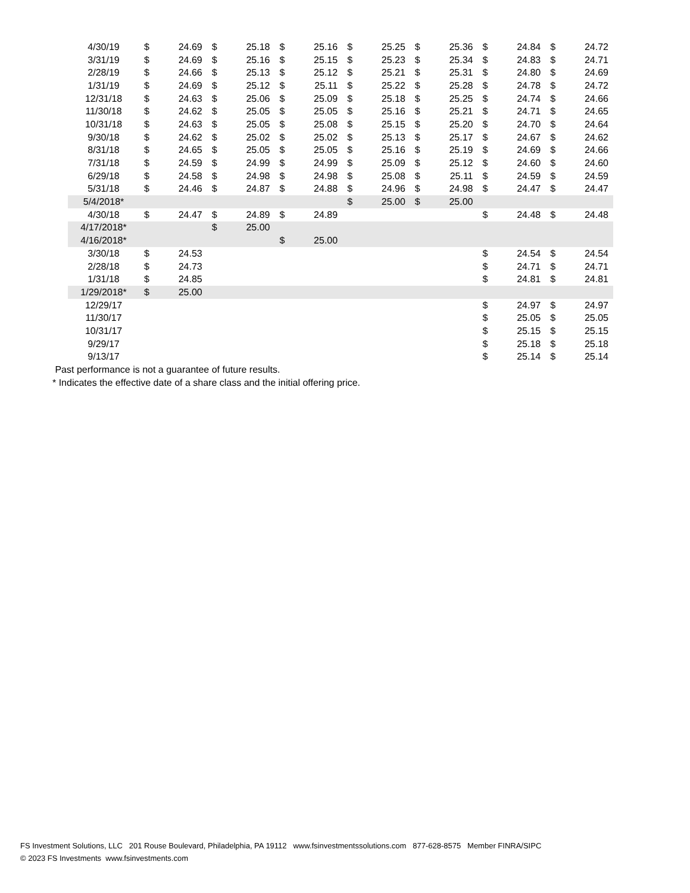| 4/30/19 | $ | 24.69 | $ | 25.18 | $ | 25.16 | $ | 25.25 | $ | 25.36 | $ | 24.84 | $ | 24.72 |
| 3/31/19 | $ | 24.69 | $ | 25.16 | $ | 25.15 | $ | 25.23 | $ | 25.34 | $ | 24.83 | $ | 24.71 |
| 2/28/19 | $ | 24.66 | $ | 25.13 | $ | 25.12 | $ | 25.21 | $ | 25.31 | $ | 24.80 | $ | 24.69 |
| 1/31/19 | $ | 24.69 | $ | 25.12 | $ | 25.11 | $ | 25.22 | $ | 25.28 | $ | 24.78 | $ | 24.72 |
| 12/31/18 | $ | 24.63 | $ | 25.06 | $ | 25.09 | $ | 25.18 | $ | 25.25 | $ | 24.74 | $ | 24.66 |
| 11/30/18 | $ | 24.62 | $ | 25.05 | $ | 25.05 | $ | 25.16 | $ | 25.21 | $ | 24.71 | $ | 24.65 |
| 10/31/18 | $ | 24.63 | $ | 25.05 | $ | 25.08 | $ | 25.15 | $ | 25.20 | $ | 24.70 | $ | 24.64 |
| 9/30/18 | $ | 24.62 | $ | 25.02 | $ | 25.02 | $ | 25.13 | $ | 25.17 | $ | 24.67 | $ | 24.62 |
| 8/31/18 | $ | 24.65 | $ | 25.05 | $ | 25.05 | $ | 25.16 | $ | 25.19 | $ | 24.69 | $ | 24.66 |
| 7/31/18 | $ | 24.59 | $ | 24.99 | $ | 24.99 | $ | 25.09 | $ | 25.12 | $ | 24.60 | $ | 24.60 |
| 6/29/18 | $ | 24.58 | $ | 24.98 | $ | 24.98 | $ | 25.08 | $ | 25.11 | $ | 24.59 | $ | 24.59 |
| 5/31/18 | $ | 24.46 | $ | 24.87 | $ | 24.88 | $ | 24.96 | $ | 24.98 | $ | 24.47 | $ | 24.47 |
| 5/4/2018* | | | | | | | $ | 25.00 | $ | 25.00 | | | | |
| 4/30/18 | $ | 24.47 | $ | 24.89 | $ | 24.89 | | | | | $ | 24.48 | $ | 24.48 |
| 4/17/2018* | | | $ | 25.00 | | | | | | | | | | |
| 4/16/2018* | | | | | $ | 25.00 | | | | | | | | |
| 3/30/18 | $ | 24.53 | | | | | | | | | $ | 24.54 | $ | 24.54 |
| 2/28/18 | $ | 24.73 | | | | | | | | | $ | 24.71 | $ | 24.71 |
| 1/31/18 | $ | 24.85 | | | | | | | | | $ | 24.81 | $ | 24.81 |
| 1/29/2018* | $ | 25.00 | | | | | | | | | | | | |
| 12/29/17 | | | | | | | | | | | $ | 24.97 | $ | 24.97 |
| 11/30/17 | | | | | | | | | | | $ | 25.05 | $ | 25.05 |
| 10/31/17 | | | | | | | | | | | $ | 25.15 | $ | 25.15 |
| 9/29/17 | | | | | | | | | | | $ | 25.18 | $ | 25.18 |
| 9/13/17 | | | | | | | | | | | $ | 25.14 | $ | 25.14 |
Past performance is not a guarantee of future results.
* Indicates the effective date of a share class and the initial offering price.
FS Investment Solutions, LLC 201 Rouse Boulevard, Philadelphia, PA 19112 www.fsinvestmentssolutions.com 877-628-8575 Member FINRA/SIPC
© 2023 FS Investments www.fsinvestments.com